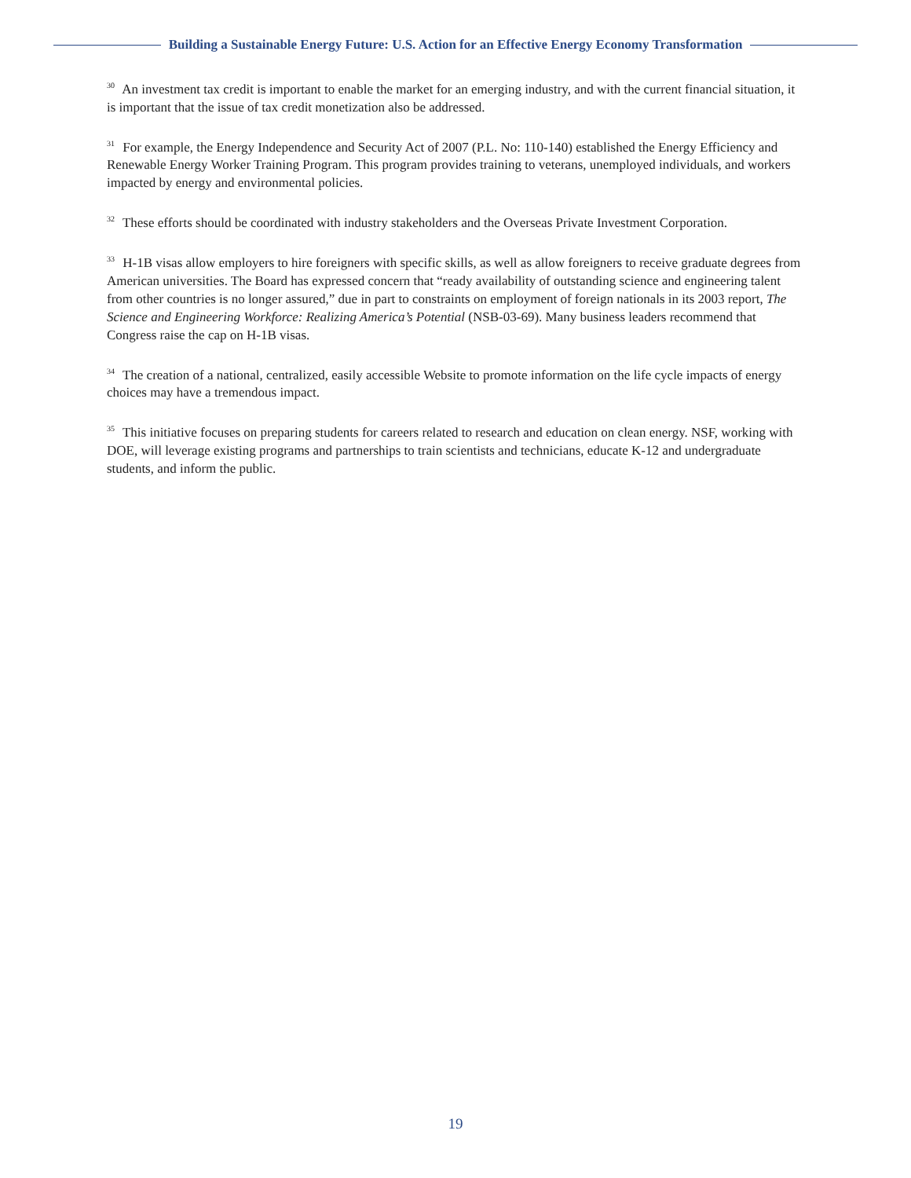Building a Sustainable Energy Future: U.S. Action for an Effective Energy Economy Transformation
<sup>30</sup> An investment tax credit is important to enable the market for an emerging industry, and with the current financial situation, it is important that the issue of tax credit monetization also be addressed.
<sup>31</sup> For example, the Energy Independence and Security Act of 2007 (P.L. No: 110-140) established the Energy Efficiency and Renewable Energy Worker Training Program. This program provides training to veterans, unemployed individuals, and workers impacted by energy and environmental policies.
<sup>32</sup> These efforts should be coordinated with industry stakeholders and the Overseas Private Investment Corporation.
<sup>33</sup> H-1B visas allow employers to hire foreigners with specific skills, as well as allow foreigners to receive graduate degrees from American universities. The Board has expressed concern that “ready availability of outstanding science and engineering talent from other countries is no longer assured,” due in part to constraints on employment of foreign nationals in its 2003 report, The Science and Engineering Workforce: Realizing America’s Potential (NSB-03-69). Many business leaders recommend that Congress raise the cap on H-1B visas.
<sup>34</sup> The creation of a national, centralized, easily accessible Website to promote information on the life cycle impacts of energy choices may have a tremendous impact.
<sup>35</sup> This initiative focuses on preparing students for careers related to research and education on clean energy. NSF, working with DOE, will leverage existing programs and partnerships to train scientists and technicians, educate K-12 and undergraduate students, and inform the public.
19